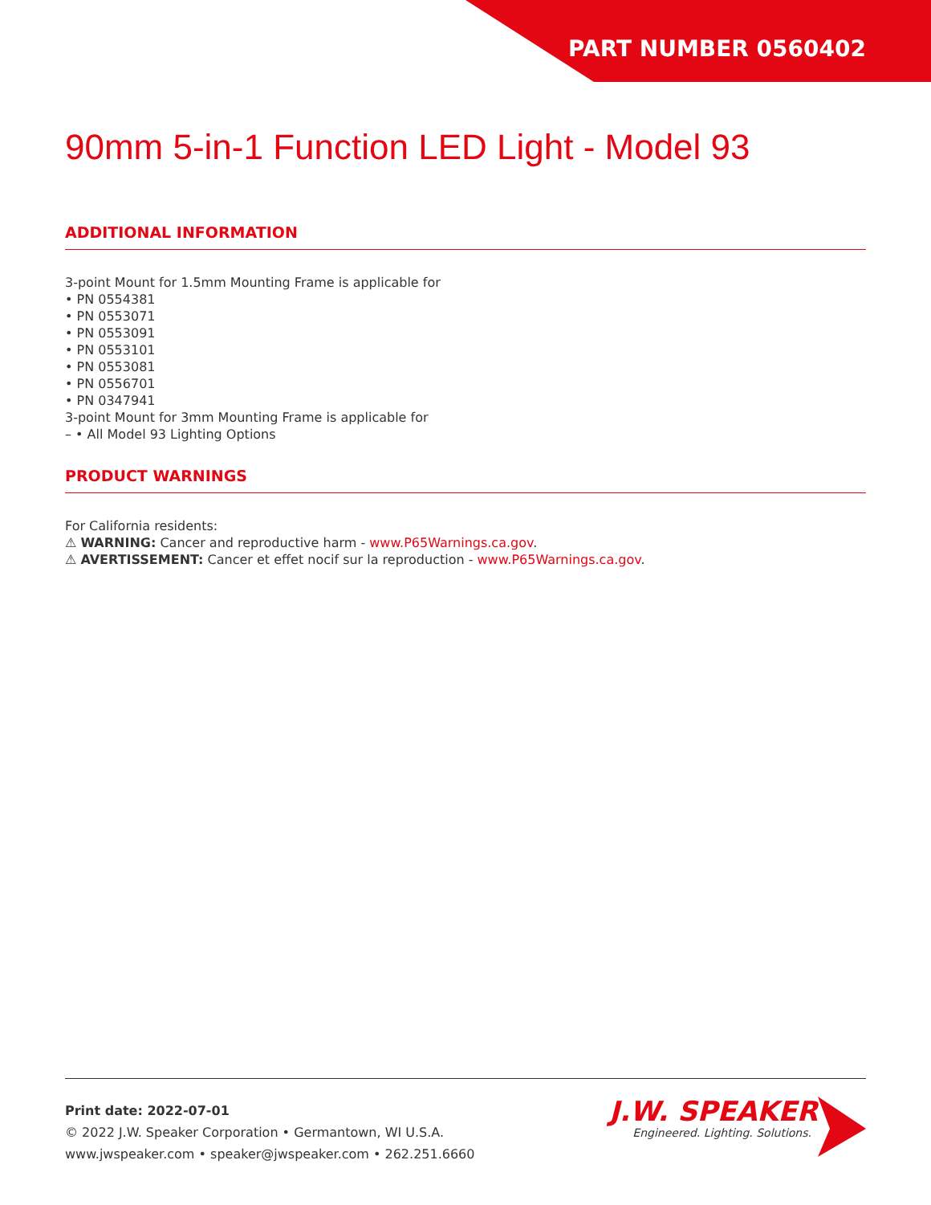PART NUMBER 0560402
90mm 5-in-1 Function LED Light - Model 93
ADDITIONAL INFORMATION
3-point Mount for 1.5mm Mounting Frame is applicable for
• PN 0554381
• PN 0553071
• PN 0553091
• PN 0553101
• PN 0553081
• PN 0556701
• PN 0347941
3-point Mount for 3mm Mounting Frame is applicable for
– • All Model 93 Lighting Options
PRODUCT WARNINGS
For California residents:
⚠ WARNING: Cancer and reproductive harm - www.P65Warnings.ca.gov.
⚠ AVERTISSEMENT: Cancer et effet nocif sur la reproduction - www.P65Warnings.ca.gov.
Print date: 2022-07-01
© 2022 J.W. Speaker Corporation • Germantown, WI U.S.A.
www.jwspeaker.com • speaker@jwspeaker.com • 262.251.6660
J.W. SPEAKER
Engineered. Lighting. Solutions.